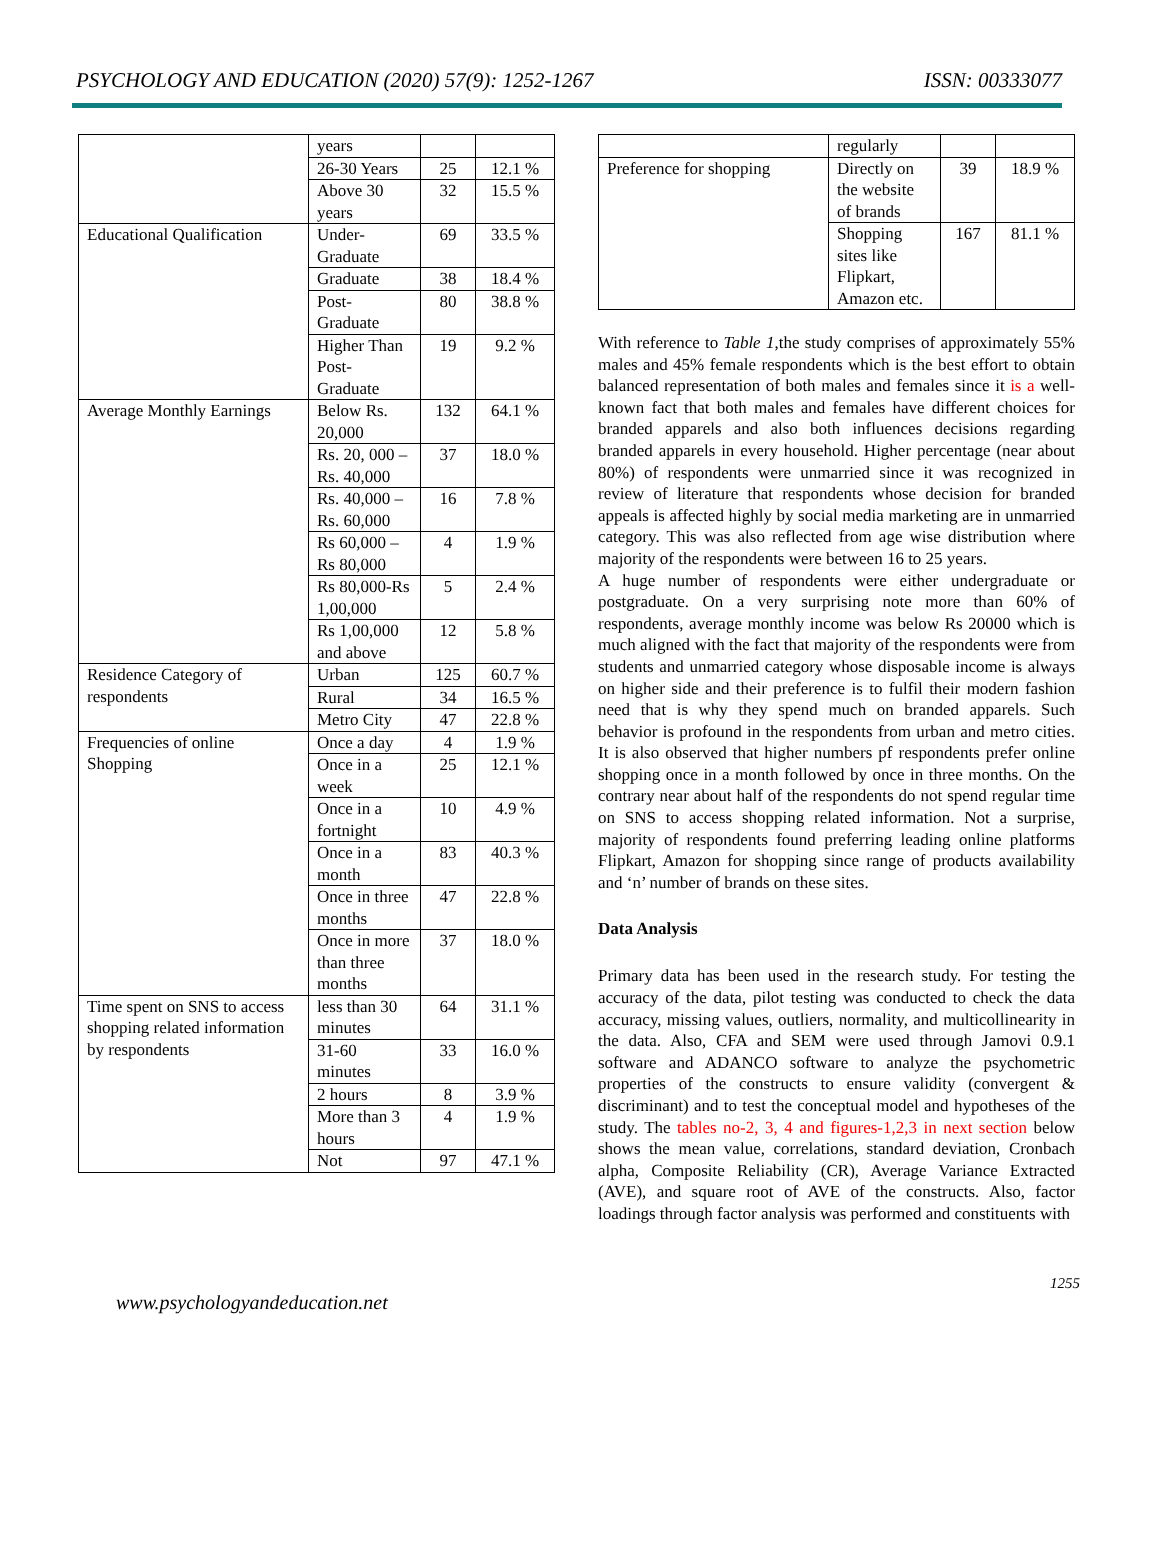PSYCHOLOGY AND EDUCATION (2020) 57(9): 1252-1267 ISSN: 00333077
| | years | | |
| | 26-30 Years | 25 | 12.1 % |
| | Above 30 years | 32 | 15.5 % |
| Educational Qualification | Under-Graduate | 69 | 33.5 % |
| | Graduate | 38 | 18.4 % |
| | Post-Graduate | 80 | 38.8 % |
| | Higher Than Post-Graduate | 19 | 9.2 % |
| Average Monthly Earnings | Below Rs. 20,000 | 132 | 64.1 % |
| | Rs. 20, 000 – Rs. 40,000 | 37 | 18.0 % |
| | Rs. 40,000 – Rs. 60,000 | 16 | 7.8 % |
| | Rs 60,000 – Rs 80,000 | 4 | 1.9 % |
| | Rs 80,000-Rs 1,00,000 | 5 | 2.4 % |
| | Rs 1,00,000 and above | 12 | 5.8 % |
| Residence Category of respondents | Urban | 125 | 60.7 % |
| | Rural | 34 | 16.5 % |
| | Metro City | 47 | 22.8 % |
| Frequencies of online Shopping | Once a day | 4 | 1.9 % |
| | Once in a week | 25 | 12.1 % |
| | Once in a fortnight | 10 | 4.9 % |
| | Once in a month | 83 | 40.3 % |
| | Once in three months | 47 | 22.8 % |
| | Once in more than three months | 37 | 18.0 % |
| Time spent on SNS to access shopping related information by respondents | less than 30 minutes | 64 | 31.1 % |
| | 31-60 minutes | 33 | 16.0 % |
| | 2 hours | 8 | 3.9 % |
| | More than 3 hours | 4 | 1.9 % |
| | Not | 97 | 47.1 % |
| | regularly | | |
| Preference for shopping | Directly on the website of brands | 39 | 18.9 % |
| | Shopping sites like Flipkart, Amazon etc. | 167 | 81.1 % |
With reference to Table 1,the study comprises of approximately 55% males and 45% female respondents which is the best effort to obtain balanced representation of both males and females since it is a well-known fact that both males and females have different choices for branded apparels and also both influences decisions regarding branded apparels in every household. Higher percentage (near about 80%) of respondents were unmarried since it was recognized in review of literature that respondents whose decision for branded appeals is affected highly by social media marketing are in unmarried category. This was also reflected from age wise distribution where majority of the respondents were between 16 to 25 years.
A huge number of respondents were either undergraduate or postgraduate. On a very surprising note more than 60% of respondents, average monthly income was below Rs 20000 which is much aligned with the fact that majority of the respondents were from students and unmarried category whose disposable income is always on higher side and their preference is to fulfil their modern fashion need that is why they spend much on branded apparels. Such behavior is profound in the respondents from urban and metro cities. It is also observed that higher numbers pf respondents prefer online shopping once in a month followed by once in three months. On the contrary near about half of the respondents do not spend regular time on SNS to access shopping related information. Not a surprise, majority of respondents found preferring leading online platforms Flipkart, Amazon for shopping since range of products availability and ‘n’ number of brands on these sites.
Data Analysis
Primary data has been used in the research study. For testing the accuracy of the data, pilot testing was conducted to check the data accuracy, missing values, outliers, normality, and multicollinearity in the data. Also, CFA and SEM were used through Jamovi 0.9.1 software and ADANCO software to analyze the psychometric properties of the constructs to ensure validity (convergent & discriminant) and to test the conceptual model and hypotheses of the study. The tables no-2, 3, 4 and figures-1,2,3 in next section below shows the mean value, correlations, standard deviation, Cronbach alpha, Composite Reliability (CR), Average Variance Extracted (AVE), and square root of AVE of the constructs. Also, factor loadings through factor analysis was performed and constituents with
www.psychologyandeducation.net 1255